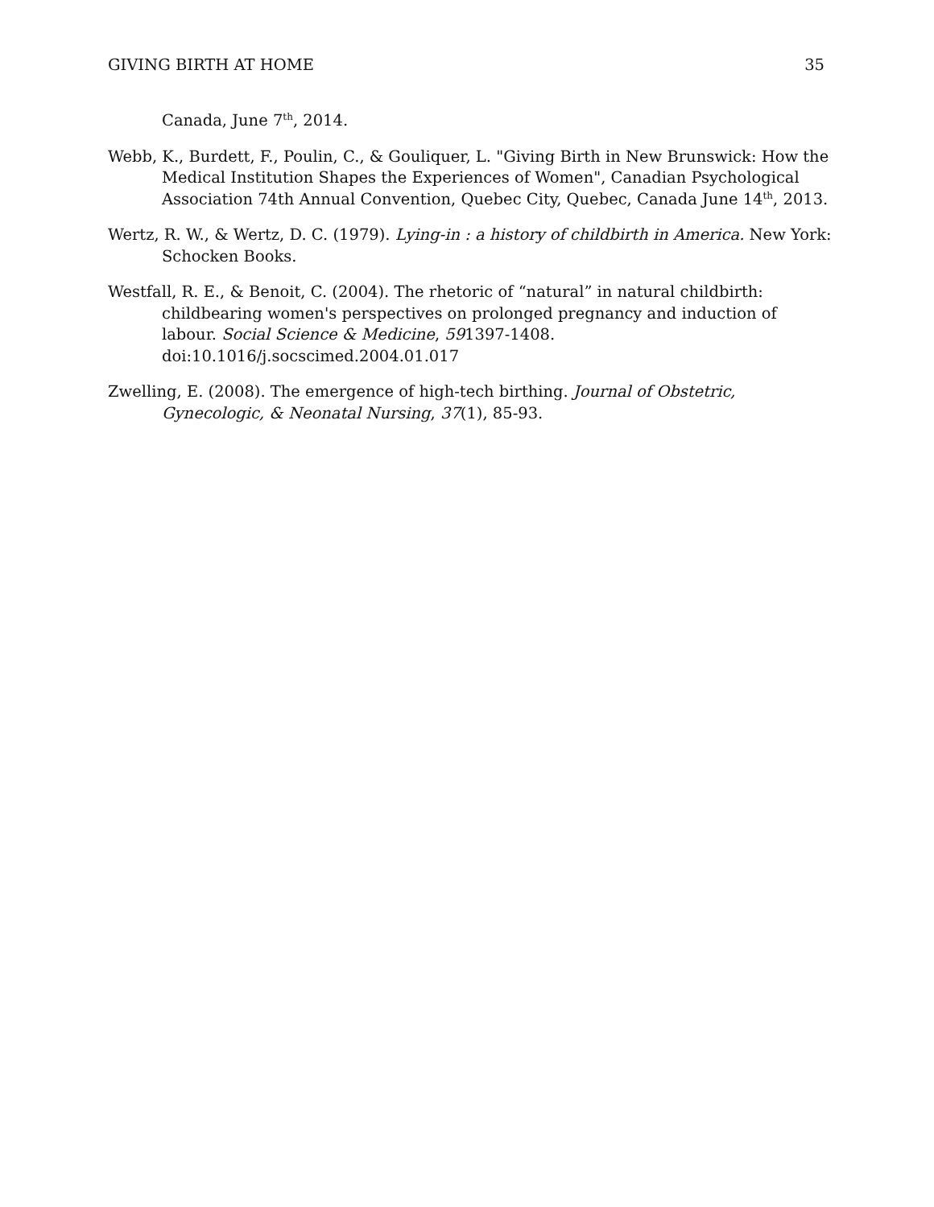GIVING BIRTH AT HOME 35
Canada, June 7<sup>th</sup>, 2014.
Webb, K., Burdett, F., Poulin, C., & Gouliquer, L. "Giving Birth in New Brunswick: How the Medical Institution Shapes the Experiences of Women", Canadian Psychological Association 74th Annual Convention, Quebec City, Quebec, Canada June 14<sup>th</sup>, 2013.
Wertz, R. W., & Wertz, D. C. (1979). Lying-in : a history of childbirth in America. New York: Schocken Books.
Westfall, R. E., & Benoit, C. (2004). The rhetoric of “natural” in natural childbirth: childbearing women's perspectives on prolonged pregnancy and induction of labour. Social Science & Medicine, 591397-1408. doi:10.1016/j.socscimed.2004.01.017
Zwelling, E. (2008). The emergence of high-tech birthing. Journal of Obstetric, Gynecologic, & Neonatal Nursing, 37(1), 85-93.